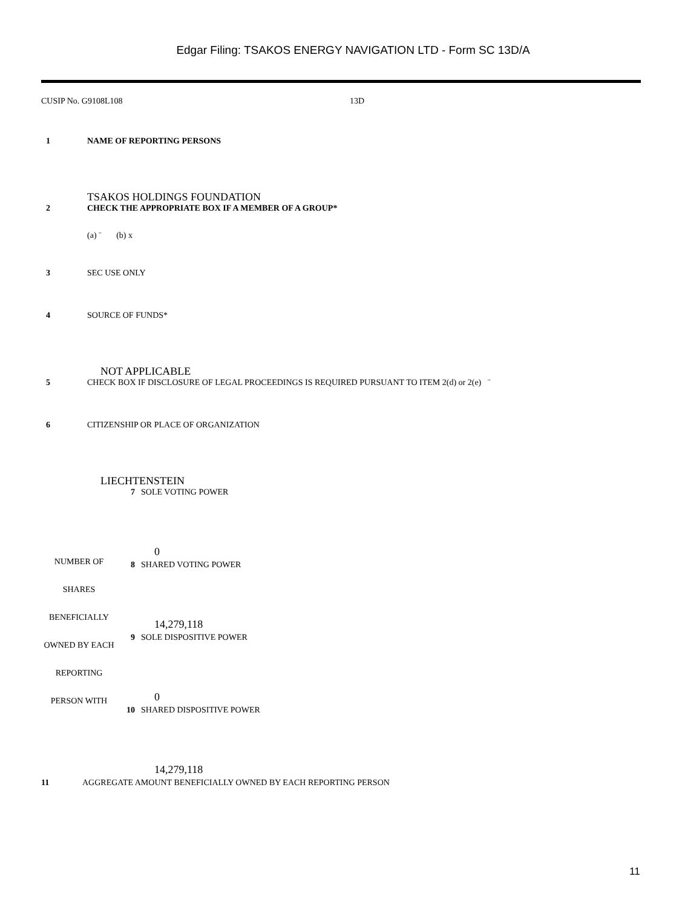Edgar Filing: TSAKOS ENERGY NAVIGATION LTD - Form SC 13D/A
CUSIP No. G9108L108 13D
| 1 | NAME OF REPORTING PERSONS |
| | TSAKOS HOLDINGS FOUNDATION |
| 2 | CHECK THE APPROPRIATE BOX IF A MEMBER OF A GROUP* |
| | (a) ¨ (b) x |
| 3 | SEC USE ONLY |
| 4 | SOURCE OF FUNDS* |
| | NOT APPLICABLE |
| 5 | CHECK BOX IF DISCLOSURE OF LEGAL PROCEEDINGS IS REQUIRED PURSUANT TO ITEM 2(d) or 2(e) ¨ |
| 6 | CITIZENSHIP OR PLACE OF ORGANIZATION |
| | LIECHTENSTEIN |
| NUMBER OF SHARES BENEFICIALLY OWNED BY EACH REPORTING PERSON WITH | 7 | SOLE VOTING POWER 0 |
| | 8 | SHARED VOTING POWER 14,279,118 |
| | 9 | SOLE DISPOSITIVE POWER 0 |
| | 10 | SHARED DISPOSITIVE POWER 14,279,118 |
| 11 | AGGREGATE AMOUNT BENEFICIALLY OWNED BY EACH REPORTING PERSON |
11